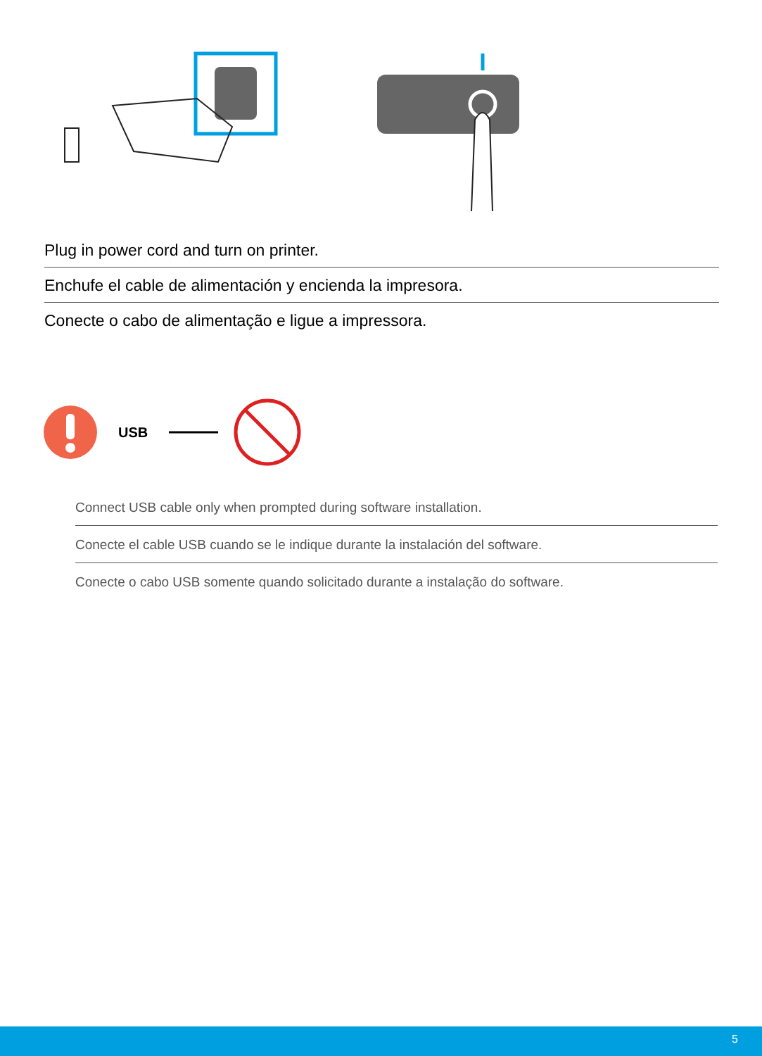Plug in power cord and turn on printer.
Enchufe el cable de alimentación y encienda la impresora.
Conecte o cabo de alimentação e ligue a impressora.
USB
Connect USB cable only when prompted during software installation.
Conecte el cable USB cuando se le indique durante la instalación del software.
Conecte o cabo USB somente quando solicitado durante a instalação do software.
5